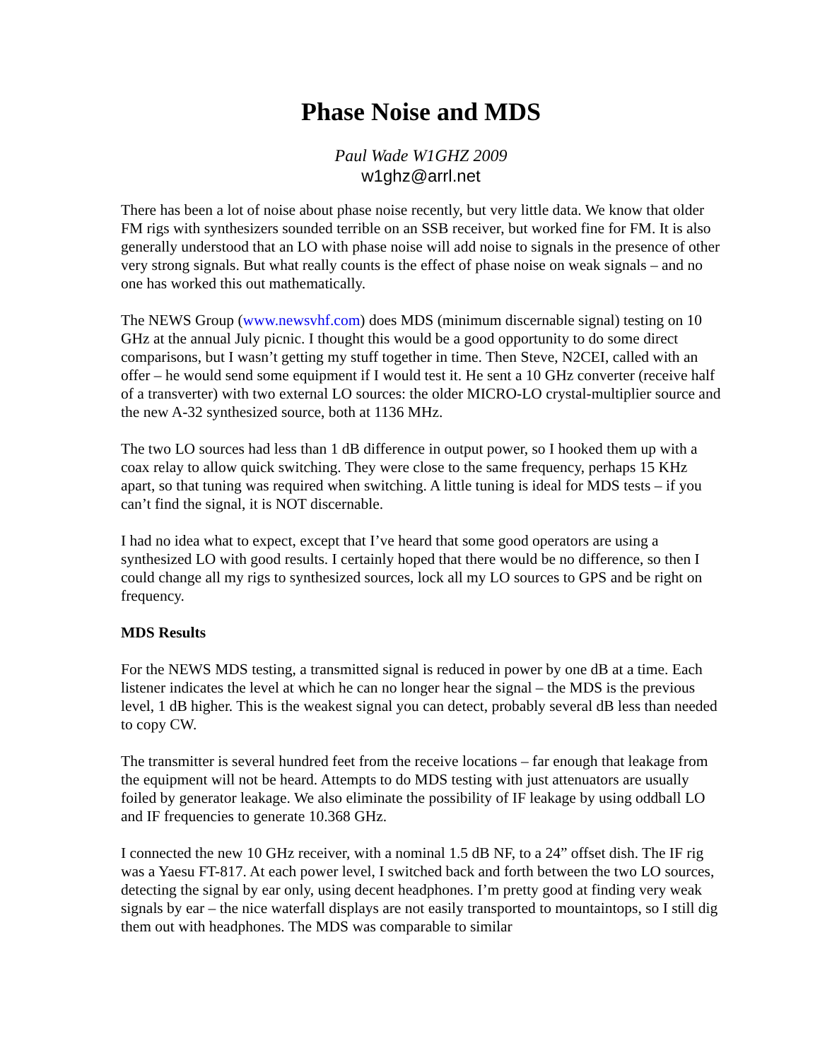Phase Noise and MDS
Paul Wade W1GHZ 2009
w1ghz@arrl.net
There has been a lot of noise about phase noise recently, but very little data. We know that older FM rigs with synthesizers sounded terrible on an SSB receiver, but worked fine for FM. It is also generally understood that an LO with phase noise will add noise to signals in the presence of other very strong signals. But what really counts is the effect of phase noise on weak signals – and no one has worked this out mathematically.
The NEWS Group (www.newsvhf.com) does MDS (minimum discernable signal) testing on 10 GHz at the annual July picnic. I thought this would be a good opportunity to do some direct comparisons, but I wasn’t getting my stuff together in time. Then Steve, N2CEI, called with an offer – he would send some equipment if I would test it. He sent a 10 GHz converter (receive half of a transverter) with two external LO sources: the older MICRO-LO crystal-multiplier source and the new A-32 synthesized source, both at 1136 MHz.
The two LO sources had less than 1 dB difference in output power, so I hooked them up with a coax relay to allow quick switching. They were close to the same frequency, perhaps 15 KHz apart, so that tuning was required when switching. A little tuning is ideal for MDS tests – if you can’t find the signal, it is NOT discernable.
I had no idea what to expect, except that I’ve heard that some good operators are using a synthesized LO with good results. I certainly hoped that there would be no difference, so then I could change all my rigs to synthesized sources, lock all my LO sources to GPS and be right on frequency.
MDS Results
For the NEWS MDS testing, a transmitted signal is reduced in power by one dB at a time. Each listener indicates the level at which he can no longer hear the signal – the MDS is the previous level, 1 dB higher. This is the weakest signal you can detect, probably several dB less than needed to copy CW.
The transmitter is several hundred feet from the receive locations – far enough that leakage from the equipment will not be heard. Attempts to do MDS testing with just attenuators are usually foiled by generator leakage. We also eliminate the possibility of IF leakage by using oddball LO and IF frequencies to generate 10.368 GHz.
I connected the new 10 GHz receiver, with a nominal 1.5 dB NF, to a 24” offset dish. The IF rig was a Yaesu FT-817. At each power level, I switched back and forth between the two LO sources, detecting the signal by ear only, using decent headphones. I’m pretty good at finding very weak signals by ear – the nice waterfall displays are not easily transported to mountaintops, so I still dig them out with headphones. The MDS was comparable to similar